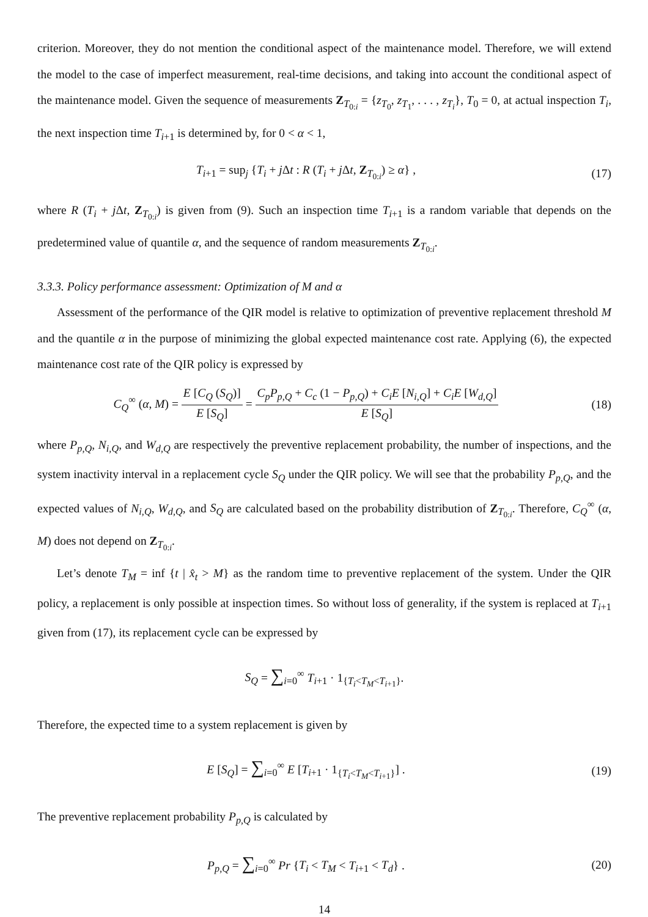criterion. Moreover, they do not mention the conditional aspect of the maintenance model. Therefore, we will extend the model to the case of imperfect measurement, real-time decisions, and taking into account the conditional aspect of the maintenance model. Given the sequence of measurements Z<sub>T<sub>0:i</sub></sub> = {z<sub>T<sub>0</sub></sub>, z<sub>T<sub>1</sub></sub>, . . . , z<sub>T<sub>i</sub></sub>}, T<sub>0</sub> = 0, at actual inspection T<sub>i</sub>, the next inspection time T<sub>i+1</sub> is determined by, for 0 < α < 1,
T<sub>i+1</sub> = sup<sub>j</sub> {T<sub>i</sub> + j Δt : R (T<sub>i</sub> + j Δt, Z<sub>T<sub>0:i</sub></sub>) ≥ α} ,
(17)
where R (T<sub>i</sub> + j Δt, Z<sub>T<sub>0:i</sub></sub>) is given from (9). Such an inspection time T<sub>i+1</sub> is a random variable that depends on the predetermined value of quantile α, and the sequence of random measurements Z<sub>T<sub>0:i</sub></sub>.
3.3.3. Policy performance assessment: Optimization of M and α
Assessment of the performance of the QIR model is relative to optimization of preventive replacement threshold M and the quantile α in the purpose of minimizing the global expected maintenance cost rate. Applying (6), the expected maintenance cost rate of the QIR policy is expressed by
C<sub>Q</sub><sup>∞</sup> (α, M) = E [C<sub>Q</sub> (S<sub>Q</sub>)] E [S<sub>Q</sub>] = C<sub>p</sub>P<sub>p,Q</sub> + C<sub>c</sub> (1 − P<sub>p,Q</sub>) + C<sub>i</sub>E [N<sub>i,Q</sub>] + C<sub>i</sub>E [W<sub>d,Q</sub>] E [S<sub>Q</sub>]
(18)
where P<sub>p,Q</sub>, N<sub>i,Q</sub>, and W<sub>d,Q</sub> are respectively the preventive replacement probability, the number of inspections, and the system inactivity interval in a replacement cycle S<sub>Q</sub> under the QIR policy. We will see that the probability P<sub>p,Q</sub>, and the expected values of N<sub>i,Q</sub>, W<sub>d,Q</sub>, and S<sub>Q</sub> are calculated based on the probability distribution of Z<sub>T<sub>0:i</sub></sub>. Therefore, C<sub>Q</sub><sup>∞</sup> (α, M) does not depend on Z<sub>T<sub>0:i</sub></sub>.
Let’s denote T<sub>M</sub> = inf {t | x̂<sub>t</sub> > M} as the random time to preventive replacement of the system. Under the QIR policy, a replacement is only possible at inspection times. So without loss of generality, if the system is replaced at T<sub>i+1</sub> given from (17), its replacement cycle can be expressed by
S<sub>Q</sub> = ∑<sub>i=0</sub><sup>∞</sup> T<sub>i+1</sub> · 1<sub>{T<sub>i</sub><T<sub>M</sub><T<sub>i+1</sub>}</sub>.
Therefore, the expected time to a system replacement is given by
E [S<sub>Q</sub>] = ∑<sub>i=0</sub><sup>∞</sup> E [T<sub>i+1</sub> · 1<sub>{T<sub>i</sub><T<sub>M</sub><T<sub>i+1</sub>}</sub>] .
(19)
The preventive replacement probability P<sub>p,Q</sub> is calculated by
P<sub>p,Q</sub> = ∑<sub>i=0</sub><sup>∞</sup> Pr {T<sub>i</sub> < T<sub>M</sub> < T<sub>i+1</sub> < T<sub>d</sub>} .
(20)
14